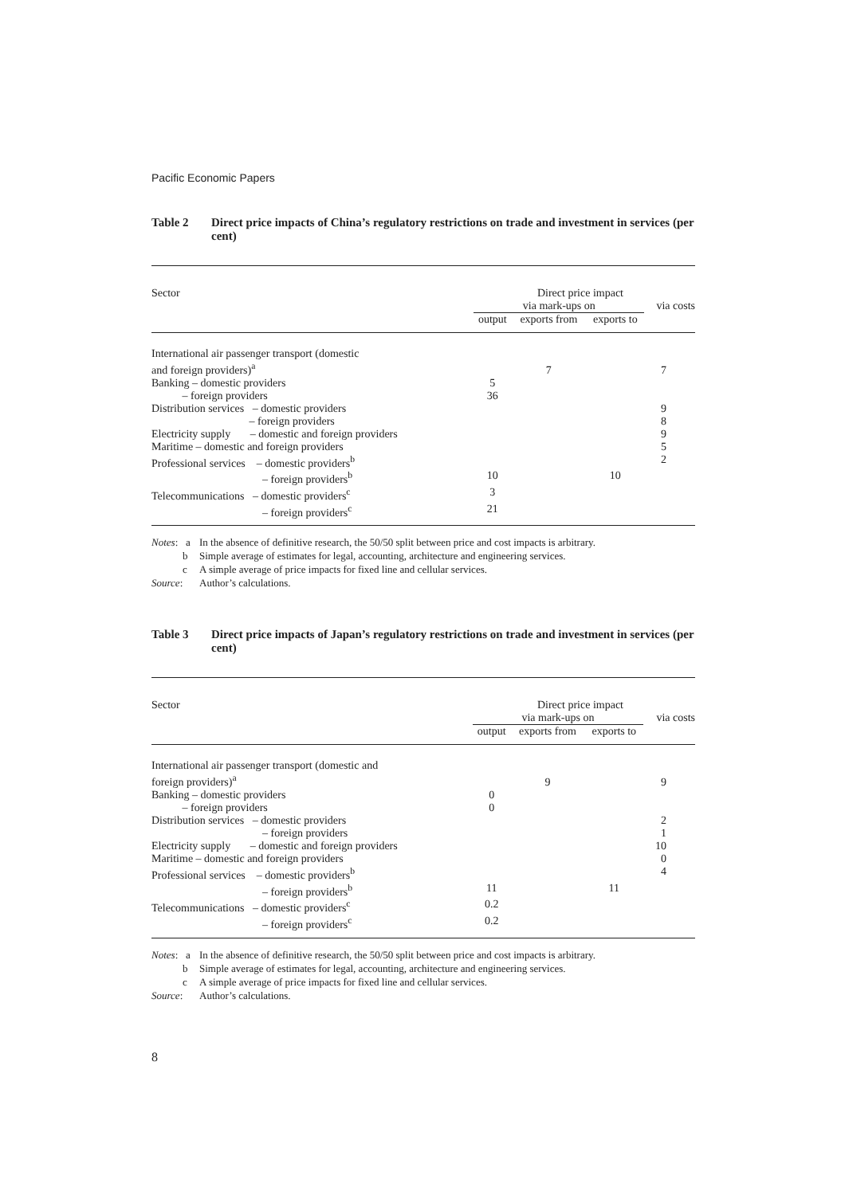Pacific Economic Papers
Table 2 Direct price impacts of China’s regulatory restrictions on trade and investment in services (per cent)
| Sector | | Direct price impact | | | |
| --- | --- | --- | --- | --- | --- |
| | | via mark-ups on | | | via costs |
| | | output | exports from | exports to | |
| International air passenger transport (domestic and foreign providers)<sup>a</sup> | | | 7 | | 7 |
| Banking – domestic providers | | 5 | | | |
| – foreign providers | | 36 | | | |
| Distribution services – domestic providers | | | | | 9 |
| – foreign providers | | | | | 8 |
| Electricity supply – domestic and foreign providers | | | | | 9 |
| Maritime – domestic and foreign providers | | | | | 5 |
| Professional services – domestic providers<sup>b</sup> | | | | | 2 |
| – foreign providers<sup>b</sup> | | 10 | | 10 | |
| Telecommunications – domestic providers<sup>c</sup> | | 3 | | | |
| – foreign providers<sup>c</sup> | | 21 | | | |
Notes: a In the absence of definitive research, the 50/50 split between price and cost impacts is arbitrary.
b Simple average of estimates for legal, accounting, architecture and engineering services.
c A simple average of price impacts for fixed line and cellular services.
Source: Author’s calculations.
Table 3 Direct price impacts of Japan’s regulatory restrictions on trade and investment in services (per cent)
| Sector | | Direct price impact | | | |
| --- | --- | --- | --- | --- | --- |
| | | via mark-ups on | | | via costs |
| | | output | exports from | exports to | |
| International air passenger transport (domestic and foreign providers)<sup>a</sup> | | | 9 | | 9 |
| Banking – domestic providers | | 0 | | | |
| – foreign providers | | 0 | | | |
| Distribution services – domestic providers | | | | | 2 |
| – foreign providers | | | | | 1 |
| Electricity supply – domestic and foreign providers | | | | | 10 |
| Maritime – domestic and foreign providers | | | | | 0 |
| Professional services – domestic providers<sup>b</sup> | | | | | 4 |
| – foreign providers<sup>b</sup> | | 11 | | 11 | |
| Telecommunications – domestic providers<sup>c</sup> | | 0.2 | | | |
| – foreign providers<sup>c</sup> | | 0.2 | | | |
Notes: a In the absence of definitive research, the 50/50 split between price and cost impacts is arbitrary.
b Simple average of estimates for legal, accounting, architecture and engineering services.
c A simple average of price impacts for fixed line and cellular services.
Source: Author’s calculations.
8